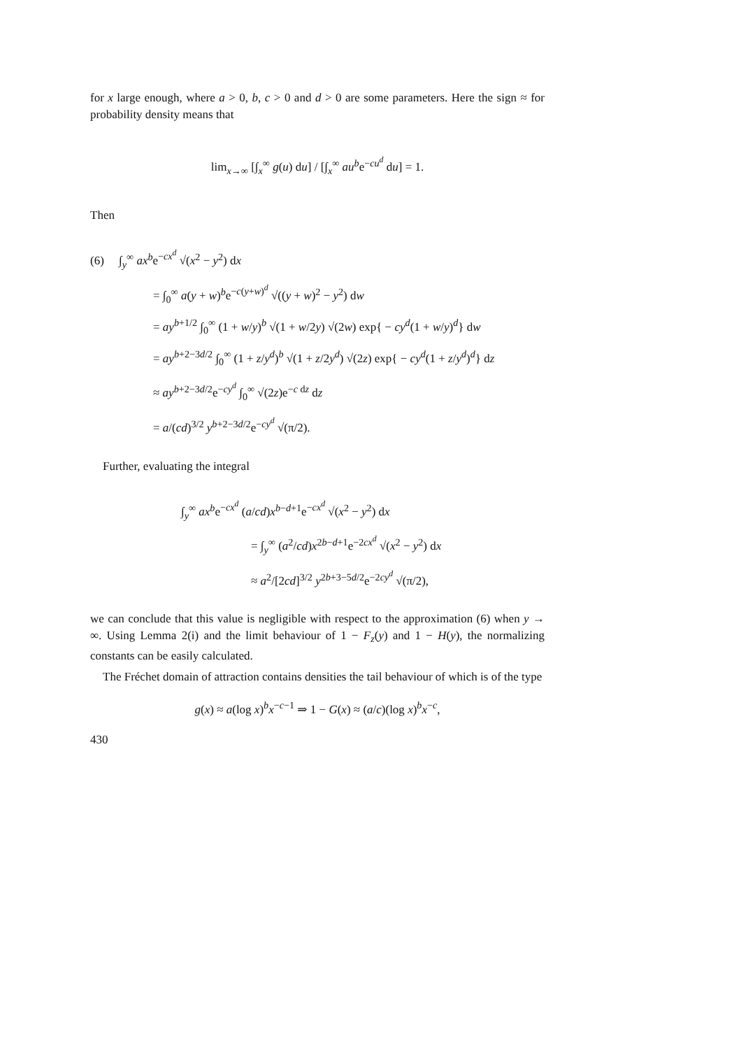for x large enough, where a > 0, b, c > 0 and d > 0 are some parameters. Here the sign ≈ for probability density means that
lim<sub>x→∞</sub> [∫<sub>x</sub><sup>∞</sup> g(u) du] / [∫<sub>x</sub><sup>∞</sup> au<sup>b</sup>e<sup>−cu<sup>d</sup></sup> du] = 1.
Then
(6) ∫<sub>y</sub><sup>∞</sup> ax<sup>b</sup>e<sup>−cx<sup>d</sup></sup> √(x<sup>2</sup> − y<sup>2</sup>) dx
= ∫<sub>0</sub><sup>∞</sup> a(y + w)<sup>b</sup>e<sup>−c(y+w)<sup>d</sup></sup> √((y + w)<sup>2</sup> − y<sup>2</sup>) dw
= ay<sup>b+1/2</sup> ∫<sub>0</sub><sup>∞</sup> (1 + w/y)<sup>b</sup> √(1 + w/2y) √(2w) exp{ − cy<sup>d</sup>(1 + w/y)<sup>d</sup>} dw
= ay<sup>b+2−3d/2</sup> ∫<sub>0</sub><sup>∞</sup> (1 + z/y<sup>d</sup>)<sup>b</sup> √(1 + z/2y<sup>d</sup>) √(2z) exp{ − cy<sup>d</sup>(1 + z/y<sup>d</sup>)<sup>d</sup>} dz
≈ ay<sup>b+2−3d/2</sup>e<sup>−cy<sup>d</sup></sup> ∫<sub>0</sub><sup>∞</sup> √(2z)e<sup>−c dz</sup> dz
= a/(cd)<sup>3/2</sup> y<sup>b+2−3d/2</sup>e<sup>−cy<sup>d</sup></sup> √(π/2).
Further, evaluating the integral
∫<sub>y</sub><sup>∞</sup> ax<sup>b</sup>e<sup>−cx<sup>d</sup></sup> (a/cd)x<sup>b−d+1</sup>e<sup>−cx<sup>d</sup></sup> √(x<sup>2</sup> − y<sup>2</sup>) dx
= ∫<sub>y</sub><sup>∞</sup> (a<sup>2</sup>/cd)x<sup>2b−d+1</sup>e<sup>−2cx<sup>d</sup></sup> √(x<sup>2</sup> − y<sup>2</sup>) dx
≈ a<sup>2</sup>/[2cd]<sup>3/2</sup> y<sup>2b+3−5d/2</sup>e<sup>−2cy<sup>d</sup></sup> √(π/2),
we can conclude that this value is negligible with respect to the approximation (6) when y → ∞. Using Lemma 2(i) and the limit behaviour of 1 − F<sub>z</sub>(y) and 1 − H(y), the normalizing constants can be easily calculated.
The Fréchet domain of attraction contains densities the tail behaviour of which is of the type
g(x) ≈ a(log x)<sup>b</sup>x<sup>−c−1</sup> ⇒ 1 − G(x) ≈ (a/c)(log x)<sup>b</sup>x<sup>−c</sup>,
430